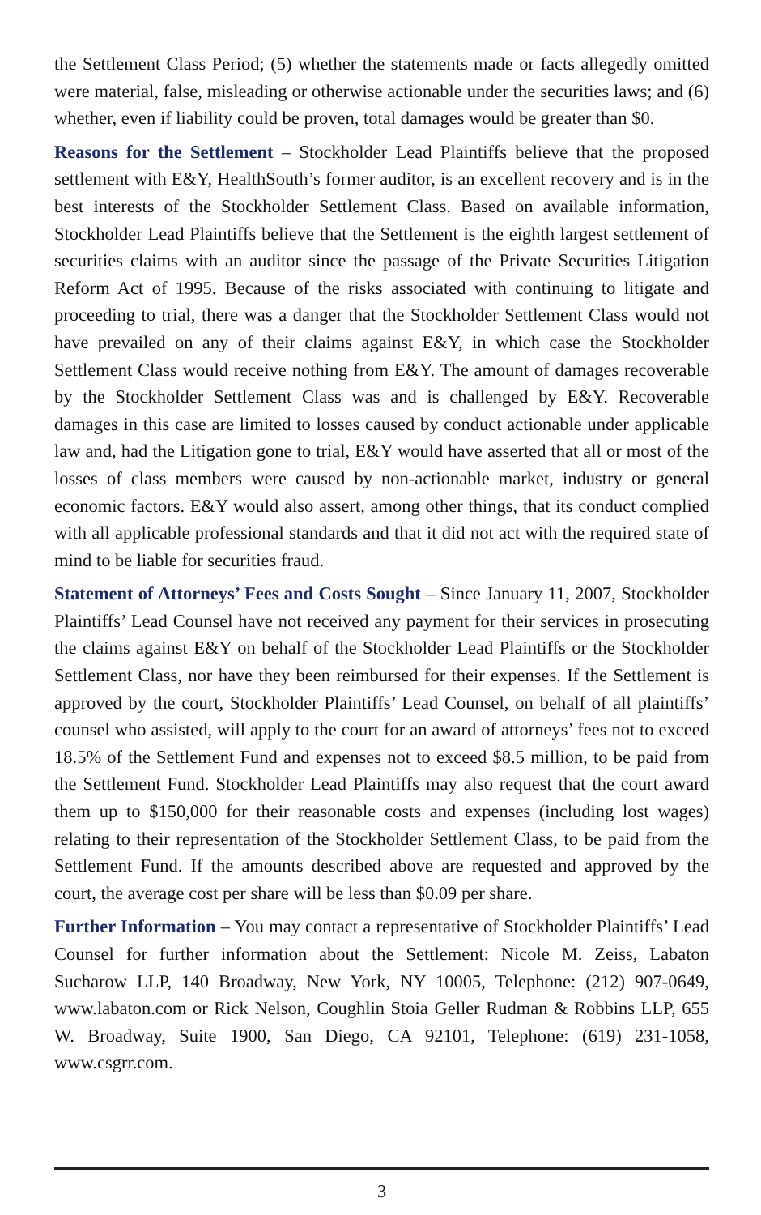the Settlement Class Period; (5) whether the statements made or facts allegedly omitted were material, false, misleading or otherwise actionable under the securities laws; and (6) whether, even if liability could be proven, total damages would be greater than $0.
Reasons for the Settlement – Stockholder Lead Plaintiffs believe that the proposed settlement with E&Y, HealthSouth’s former auditor, is an excellent recovery and is in the best interests of the Stockholder Settlement Class. Based on available information, Stockholder Lead Plaintiffs believe that the Settlement is the eighth largest settlement of securities claims with an auditor since the passage of the Private Securities Litigation Reform Act of 1995. Because of the risks associated with continuing to litigate and proceeding to trial, there was a danger that the Stockholder Settlement Class would not have prevailed on any of their claims against E&Y, in which case the Stockholder Settlement Class would receive nothing from E&Y. The amount of damages recoverable by the Stockholder Settlement Class was and is challenged by E&Y. Recoverable damages in this case are limited to losses caused by conduct actionable under applicable law and, had the Litigation gone to trial, E&Y would have asserted that all or most of the losses of class members were caused by non-actionable market, industry or general economic factors. E&Y would also assert, among other things, that its conduct complied with all applicable professional standards and that it did not act with the required state of mind to be liable for securities fraud.
Statement of Attorneys’ Fees and Costs Sought – Since January 11, 2007, Stockholder Plaintiffs’ Lead Counsel have not received any payment for their services in prosecuting the claims against E&Y on behalf of the Stockholder Lead Plaintiffs or the Stockholder Settlement Class, nor have they been reimbursed for their expenses. If the Settlement is approved by the court, Stockholder Plaintiffs’ Lead Counsel, on behalf of all plaintiffs’ counsel who assisted, will apply to the court for an award of attorneys’ fees not to exceed 18.5% of the Settlement Fund and expenses not to exceed $8.5 million, to be paid from the Settlement Fund. Stockholder Lead Plaintiffs may also request that the court award them up to $150,000 for their reasonable costs and expenses (including lost wages) relating to their representation of the Stockholder Settlement Class, to be paid from the Settlement Fund. If the amounts described above are requested and approved by the court, the average cost per share will be less than $0.09 per share.
Further Information – You may contact a representative of Stockholder Plaintiffs’ Lead Counsel for further information about the Settlement: Nicole M. Zeiss, Labaton Sucharow LLP, 140 Broadway, New York, NY 10005, Telephone: (212) 907-0649, www.labaton.com or Rick Nelson, Coughlin Stoia Geller Rudman & Robbins LLP, 655 W. Broadway, Suite 1900, San Diego, CA 92101, Telephone: (619) 231-1058, www.csgrr.com.
3